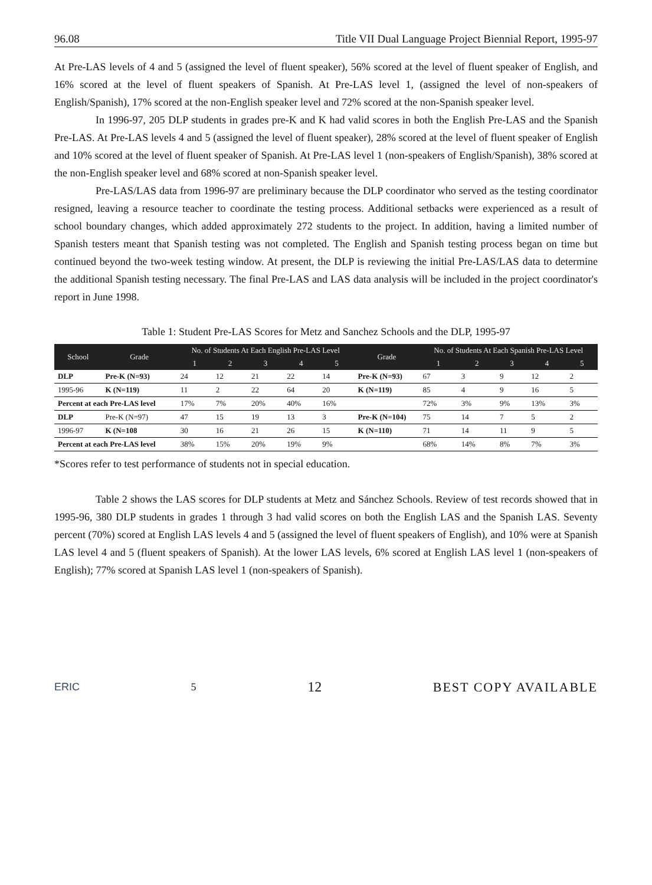96.08 Title VII Dual Language Project Biennial Report, 1995-97
At Pre-LAS levels of 4 and 5 (assigned the level of fluent speaker), 56% scored at the level of fluent speaker of English, and 16% scored at the level of fluent speakers of Spanish. At Pre-LAS level 1, (assigned the level of non-speakers of English/Spanish), 17% scored at the non-English speaker level and 72% scored at the non-Spanish speaker level.
In 1996-97, 205 DLP students in grades pre-K and K had valid scores in both the English Pre-LAS and the Spanish Pre-LAS. At Pre-LAS levels 4 and 5 (assigned the level of fluent speaker), 28% scored at the level of fluent speaker of English and 10% scored at the level of fluent speaker of Spanish. At Pre-LAS level 1 (non-speakers of English/Spanish), 38% scored at the non-English speaker level and 68% scored at non-Spanish speaker level.
Pre-LAS/LAS data from 1996-97 are preliminary because the DLP coordinator who served as the testing coordinator resigned, leaving a resource teacher to coordinate the testing process. Additional setbacks were experienced as a result of school boundary changes, which added approximately 272 students to the project. In addition, having a limited number of Spanish testers meant that Spanish testing was not completed. The English and Spanish testing process began on time but continued beyond the two-week testing window. At present, the DLP is reviewing the initial Pre-LAS/LAS data to determine the additional Spanish testing necessary. The final Pre-LAS and LAS data analysis will be included in the project coordinator's report in June 1998.
Table 1: Student Pre-LAS Scores for Metz and Sanchez Schools and the DLP, 1995-97
| School | Grade | No. of Students At Each English Pre-LAS Level | | | | | Grade | No. of Students At Each Spanish Pre-LAS Level | | | | |
| --- | --- | --- | --- | --- | --- | --- | --- | --- | --- | --- | --- | --- |
| | | 1 | 2 | 3 | 4 | 5 | | 1 | 2 | 3 | 4 | 5 |
| DLP | Pre-K (N=93) | 24 | 12 | 21 | 22 | 14 | Pre-K (N=93) | 67 | 3 | 9 | 12 | 2 |
| 1995-96 | K (N=119) | 11 | 2 | 22 | 64 | 20 | K (N=119) | 85 | 4 | 9 | 16 | 5 |
| Percent at each Pre-LAS level | | 17% | 7% | 20% | 40% | 16% | | 72% | 3% | 9% | 13% | 3% |
| DLP | Pre-K (N=97) | 47 | 15 | 19 | 13 | 3 | Pre-K (N=104) | 75 | 14 | 7 | 5 | 2 |
| 1996-97 | K (N=108 | 30 | 16 | 21 | 26 | 15 | K (N=110) | 71 | 14 | 11 | 9 | 5 |
| Percent at each Pre-LAS level | | 38% | 15% | 20% | 19% | 9% | | 68% | 14% | 8% | 7% | 3% |
*Scores refer to test performance of students not in special education.
Table 2 shows the LAS scores for DLP students at Metz and Sánchez Schools. Review of test records showed that in 1995-96, 380 DLP students in grades 1 through 3 had valid scores on both the English LAS and the Spanish LAS. Seventy percent (70%) scored at English LAS levels 4 and 5 (assigned the level of fluent speakers of English), and 10% were at Spanish LAS level 4 and 5 (fluent speakers of Spanish). At the lower LAS levels, 6% scored at English LAS level 1 (non-speakers of English); 77% scored at Spanish LAS level 1 (non-speakers of Spanish).
ERIC 5 12 BEST COPY AVAILABLE